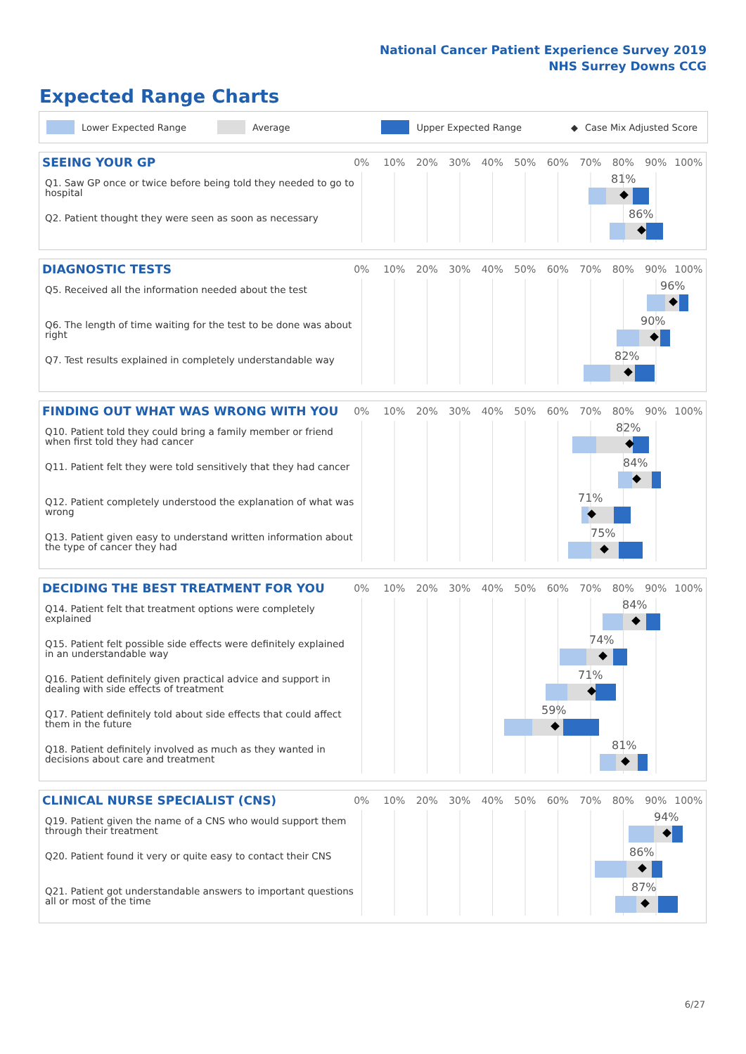National Cancer Patient Experience Survey 2019
NHS Surrey Downs CCG
Expected Range Charts
Lower Expected Range Average Upper Expected Range ◆ Case Mix Adjusted Score
SEEING YOUR GP 0% 10% 20% 30% 40% 50% 60% 70% 80% 90% 100%
Q1. Saw GP once or twice before being told they needed to go to hospital
81%
Q2. Patient thought they were seen as soon as necessary
86%
DIAGNOSTIC TESTS 0% 10% 20% 30% 40% 50% 60% 70% 80% 90% 100%
Q5. Received all the information needed about the test
96%
Q6. The length of time waiting for the test to be done was about right
90%
Q7. Test results explained in completely understandable way
82%
FINDING OUT WHAT WAS WRONG WITH YOU 0% 10% 20% 30% 40% 50% 60% 70% 80% 90% 100%
Q10. Patient told they could bring a family member or friend when first told they had cancer
82%
Q11. Patient felt they were told sensitively that they had cancer
84%
Q12. Patient completely understood the explanation of what was wrong
71%
Q13. Patient given easy to understand written information about the type of cancer they had
75%
DECIDING THE BEST TREATMENT FOR YOU 0% 10% 20% 30% 40% 50% 60% 70% 80% 90% 100%
Q14. Patient felt that treatment options were completely explained
84%
Q15. Patient felt possible side effects were definitely explained in an understandable way
74%
Q16. Patient definitely given practical advice and support in dealing with side effects of treatment
71%
Q17. Patient definitely told about side effects that could affect them in the future
59%
Q18. Patient definitely involved as much as they wanted in decisions about care and treatment
81%
CLINICAL NURSE SPECIALIST (CNS) 0% 10% 20% 30% 40% 50% 60% 70% 80% 90% 100%
Q19. Patient given the name of a CNS who would support them through their treatment
94%
Q20. Patient found it very or quite easy to contact their CNS
86%
Q21. Patient got understandable answers to important questions all or most of the time
87%
6/27